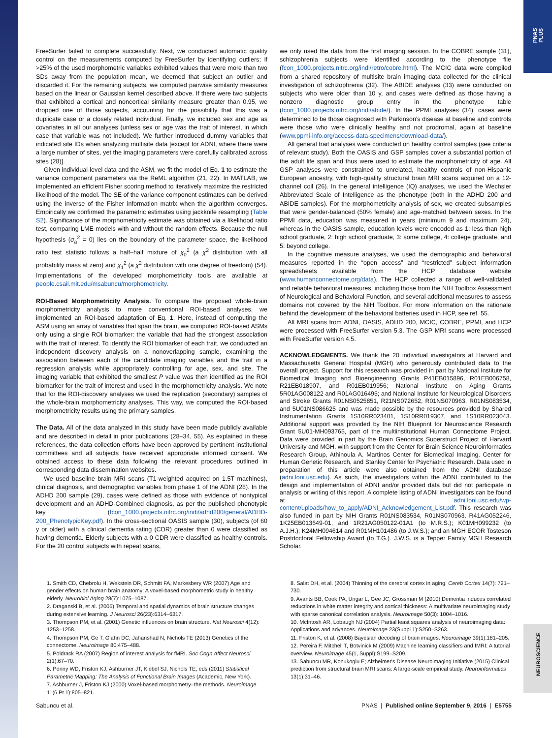PNAS PLUS
NEUROSCIENCE
FreeSurfer failed to complete successfully. Next, we conducted automatic quality control on the measurements computed by FreeSurfer by identifying outliers; if >25% of the used morphometric variables exhibited values that were more than two SDs away from the population mean, we deemed that subject an outlier and discarded it. For the remaining subjects, we computed pairwise similarity measures based on the linear or Gaussian kernel described above. If there were two subjects that exhibited a cortical and noncortical similarity measure greater than 0.95, we dropped one of those subjects, accounting for the possibility that this was a duplicate case or a closely related individual. Finally, we included sex and age as covariates in all our analyses (unless sex or age was the trait of interest, in which case that variable was not included). We further introduced dummy variables that indicated site IDs when analyzing multisite data [except for ADNI, where there were a large number of sites, yet the imaging parameters were carefully calibrated across sites (28)].
Given individual-level data and the ASM, we fit the model of Eq. 1 to estimate the variance component parameters via the ReML algorithm (21, 22). In MATLAB, we implemented an efficient Fisher scoring method to iteratively maximize the restricted likelihood of the model. The SE of the variance component estimates can be derived using the inverse of the Fisher information matrix when the algorithm converges. Empirically we confirmed the parametric estimates using jackknife resampling (Table S2). Significance of the morphometricity estimate was obtained via a likelihood ratio test, comparing LME models with and without the random effects. Because the null hypothesis (σ<sub>a</sub><sup>2</sup> = 0) lies on the boundary of the parameter space, the likelihood ratio test statistic follows a half–half mixture of χ<sub>0</sub><sup>2</sup> (a χ<sup>2</sup> distribution with all probability mass at zero) and χ<sub>1</sub><sup>2</sup> (a χ<sup>2</sup> distribution with one degree of freedom) (54). Implementations of the developed morphometricity tools are available at people.csail.mit.edu/msabuncu/morphometricity.
ROI-Based Morphometricity Analysis. To compare the proposed whole-brain morphometricity analysis to more conventional ROI-based analyses, we implemented an ROI-based adaptation of Eq. 1. Here, instead of computing the ASM using an array of variables that span the brain, we computed ROI-based ASMs only using a single ROI biomarker: the variable that had the strongest association with the trait of interest. To identify the ROI biomarker of each trait, we conducted an independent discovery analysis on a nonoverlapping sample, examining the association between each of the candidate imaging variables and the trait in a regression analysis while appropriately controlling for age, sex, and site. The imaging variable that exhibited the smallest P value was then identified as the ROI biomarker for the trait of interest and used in the morphometricity analysis. We note that for the ROI-discovery analyses we used the replication (secondary) samples of the whole-brain morphometricity analyses. This way, we computed the ROI-based morphometricity results using the primary samples.
The Data. All of the data analyzed in this study have been made publicly available and are described in detail in prior publications (28–34, 55). As explained in these references, the data collection efforts have been approved by pertinent institutional committees and all subjects have received appropriate informed consent. We obtained access to these data following the relevant procedures outlined in corresponding data dissemination websites.
We used baseline brain MRI scans (T1-weighted acquired on 1.5T machines), clinical diagnosis, and demographic variables from phase 1 of the ADNI (28). In the ADHD 200 sample (29), cases were defined as those with evidence of nontypical development and an ADHD-Combined diagnosis, as per the published phenotypic key (fcon_1000.projects.nitrc.org/indi/adhd200/general/ADHD-200_PhenotypicKey.pdf). In the cross-sectional OASIS sample (30), subjects (of 60 y or older) with a clinical dementia rating (CDR) greater than 0 were classified as having dementia. Elderly subjects with a 0 CDR were classified as healthy controls. For the 20 control subjects with repeat scans,
we only used the data from the first imaging session. In the COBRE sample (31), schizophrenia subjects were identified according to the phenotype file (fcon_1000.projects.nitrc.org/indi/retro/cobre.html). The MCIC data were compiled from a shared repository of multisite brain imaging data collected for the clinical investigation of schizophrenia (32). The ABIDE analyses (33) were conducted on subjects who were older than 10 y, and cases were defined as those having a nonzero diagnostic group entry in the phenotype table (fcon_1000.projects.nitrc.org/indi/abide/). In the PPMI analyses (34), cases were determined to be those diagnosed with Parkinson's disease at baseline and controls were those who were clinically healthy and not prodromal, again at baseline (www.ppmi-info.org/access-data-specimens/download-data/).
All general trait analyses were conducted on healthy control samples (see criteria of relevant study). Both the OASIS and GSP samples cover a substantial portion of the adult life span and thus were used to estimate the morphometricity of age. All GSP analyses were constrained to unrelated, healthy controls of non-Hispanic European ancestry, with high-quality structural brain MRI scans acquired on a 12-channel coil (26). In the general intelligence (IQ) analyses, we used the Wechsler Abbreviated Scale of Intelligence as the phenotype (both in the ADHD 200 and ABIDE samples). For the morphometricity analysis of sex, we created subsamples that were gender-balanced (50% female) and age-matched between sexes. In the PPMI data, education was measured in years (minimum 9 and maximum 24), whereas in the OASIS sample, education levels were encoded as 1: less than high school graduate, 2: high school graduate, 3: some college, 4: college graduate, and 5: beyond college.
In the cognitive measure analyses, we used the demographic and behavioral measures reported in the “open access” and “restricted” subject information spreadsheets available from the HCP database website (www.humanconnectome.org/data). The HCP collected a range of well-validated and reliable behavioral measures, including those from the NIH Toolbox Assessment of Neurological and Behavioral Function, and several additional measures to assess domains not covered by the NIH Toolbox. For more information on the rationale behind the development of the behavioral batteries used in HCP, see ref. 55.
All MRI scans from ADNI, OASIS, ADHD 200, MCIC, COBRE, PPMI, and HCP were processed with FreeSurfer version 5.3. The GSP MRI scans were processed with FreeSurfer version 4.5.
ACKNOWLEDGMENTS. We thank the 20 individual investigators at Harvard and Massachusetts General Hospital (MGH) who generously contributed data to the overall project. Support for this research was provided in part by National Institute for Biomedical Imaging and Bioengineering Grants P41EB015896, R01EB006758, R21EB018907, and R01EB019956; National Institute on Aging Grants 5R01AG008122 and R01AG016495; and National Institute for Neurological Disorders and Stroke Grants R01NS0525851, R21NS072652, R01NS070963, R01NS083534, and 5U01NS086625 and was made possible by the resources provided by Shared Instrumentation Grants 1S10RR023401, 1S10RR019307, and 1S10RR023043. Additional support was provided by the NIH Blueprint for Neuroscience Research Grant 5U01-MH093765, part of the multiinstitutional Human Connectome Project. Data were provided in part by the Brain Genomics Superstruct Project of Harvard University and MGH, with support from the Center for Brain Science Neuroinformatics Research Group, Athinoula A. Martinos Center for Biomedical Imaging, Center for Human Genetic Research, and Stanley Center for Psychiatric Research. Data used in preparation of this article were also obtained from the ADNI database (adni.loni.usc.edu). As such, the investigators within the ADNI contributed to the design and implementation of ADNI and/or provided data but did not participate in analysis or writing of this report. A complete listing of ADNI investigators can be found at adni.loni.usc.edu/wp-content/uploads/how_to_apply/ADNI_Acknowledgement_List.pdf. This research was also funded in part by NIH Grants R01NS083534, R01NS070963, R41AG052246, 1K25EB013649-01, and 1R21AG050122-01A1 (to M.R.S.); K01MH099232 (to A.J.H.); K24MH094614 and R01MH101486 (to J.W.S.); and an MGH ECOR Tosteson Postdoctoral Fellowship Award (to T.G.). J.W.S. is a Tepper Family MGH Research Scholar.
1. Smith CD, Chebrolu H, Wekstein DR, Schmitt FA, Markesbery WR (2007) Age and gender effects on human brain anatomy: A voxel-based morphometric study in healthy elderly. Neurobiol Aging 28(7):1075–1087.
2. Draganski B, et al. (2006) Temporal and spatial dynamics of brain structure changes during extensive learning. J Neurosci 26(23):6314–6317.
3. Thompson PM, et al. (2001) Genetic influences on brain structure. Nat Neurosci 4(12): 1253–1258.
4. Thompson PM, Ge T, Glahn DC, Jahanshad N, Nichols TE (2013) Genetics of the connectome. Neuroimage 80:475–488.
5. Poldrack RA (2007) Region of interest analysis for fMRI. Soc Cogn Affect Neurosci 2(1):67–70.
6. Penny WD, Friston KJ, Ashburner JT, Kiebel SJ, Nichols TE, eds (2011) Statistical Parametric Mapping: The Analysis of Functional Brain Images (Academic, New York).
7. Ashburner J, Friston KJ (2000) Voxel-based morphometry–the methods. Neuroimage 11(6 Pt 1):805–821.
8. Salat DH, et al. (2004) Thinning of the cerebral cortex in aging. Cereb Cortex 14(7): 721–730.
9. Avants BB, Cook PA, Ungar L, Gee JC, Grossman M (2010) Dementia induces correlated reductions in white matter integrity and cortical thickness: A multivariate neuroimaging study with sparse canonical correlation analysis. Neuroimage 50(3): 1004–1016.
10. McIntosh AR, Lobaugh NJ (2004) Partial least squares analysis of neuroimaging data: Applications and advances. Neuroimage 23(Suppl 1):S250–S263.
11. Friston K, et al. (2008) Bayesian decoding of brain images. Neuroimage 39(1):181–205.
12. Pereira F, Mitchell T, Botvinick M (2009) Machine learning classifiers and fMRI: A tutorial overview. Neuroimage 45(1, Suppl):S199–S209.
13. Sabuncu MR, Konukoglu E; Alzheimer's Disease Neuroimaging Initiative (2015) Clinical prediction from structural brain MRI scans: A large-scale empirical study. Neuroinformatics 13(1):31–46.
Sabuncu et al. PNAS | Published online September 9, 2016 | E5755